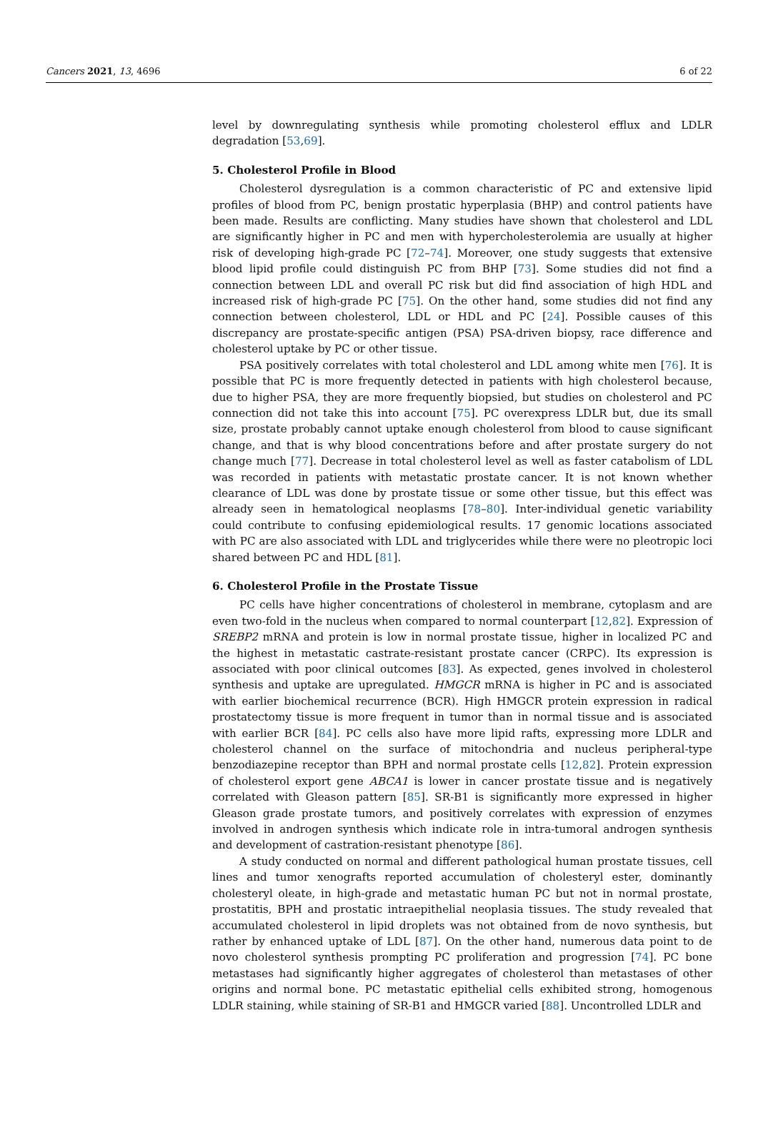Cancers 2021, 13, 4696 6 of 22
level by downregulating synthesis while promoting cholesterol efflux and LDLR degradation [53,69].
5. Cholesterol Profile in Blood
Cholesterol dysregulation is a common characteristic of PC and extensive lipid profiles of blood from PC, benign prostatic hyperplasia (BHP) and control patients have been made. Results are conflicting. Many studies have shown that cholesterol and LDL are significantly higher in PC and men with hypercholesterolemia are usually at higher risk of developing high-grade PC [72–74]. Moreover, one study suggests that extensive blood lipid profile could distinguish PC from BHP [73]. Some studies did not find a connection between LDL and overall PC risk but did find association of high HDL and increased risk of high-grade PC [75]. On the other hand, some studies did not find any connection between cholesterol, LDL or HDL and PC [24]. Possible causes of this discrepancy are prostate-specific antigen (PSA) PSA-driven biopsy, race difference and cholesterol uptake by PC or other tissue.
PSA positively correlates with total cholesterol and LDL among white men [76]. It is possible that PC is more frequently detected in patients with high cholesterol because, due to higher PSA, they are more frequently biopsied, but studies on cholesterol and PC connection did not take this into account [75]. PC overexpress LDLR but, due its small size, prostate probably cannot uptake enough cholesterol from blood to cause significant change, and that is why blood concentrations before and after prostate surgery do not change much [77]. Decrease in total cholesterol level as well as faster catabolism of LDL was recorded in patients with metastatic prostate cancer. It is not known whether clearance of LDL was done by prostate tissue or some other tissue, but this effect was already seen in hematological neoplasms [78–80]. Inter-individual genetic variability could contribute to confusing epidemiological results. 17 genomic locations associated with PC are also associated with LDL and triglycerides while there were no pleotropic loci shared between PC and HDL [81].
6. Cholesterol Profile in the Prostate Tissue
PC cells have higher concentrations of cholesterol in membrane, cytoplasm and are even two-fold in the nucleus when compared to normal counterpart [12,82]. Expression of SREBP2 mRNA and protein is low in normal prostate tissue, higher in localized PC and the highest in metastatic castrate-resistant prostate cancer (CRPC). Its expression is associated with poor clinical outcomes [83]. As expected, genes involved in cholesterol synthesis and uptake are upregulated. HMGCR mRNA is higher in PC and is associated with earlier biochemical recurrence (BCR). High HMGCR protein expression in radical prostatectomy tissue is more frequent in tumor than in normal tissue and is associated with earlier BCR [84]. PC cells also have more lipid rafts, expressing more LDLR and cholesterol channel on the surface of mitochondria and nucleus peripheral-type benzodiazepine receptor than BPH and normal prostate cells [12,82]. Protein expression of cholesterol export gene ABCA1 is lower in cancer prostate tissue and is negatively correlated with Gleason pattern [85]. SR-B1 is significantly more expressed in higher Gleason grade prostate tumors, and positively correlates with expression of enzymes involved in androgen synthesis which indicate role in intra-tumoral androgen synthesis and development of castration-resistant phenotype [86].
A study conducted on normal and different pathological human prostate tissues, cell lines and tumor xenografts reported accumulation of cholesteryl ester, dominantly cholesteryl oleate, in high-grade and metastatic human PC but not in normal prostate, prostatitis, BPH and prostatic intraepithelial neoplasia tissues. The study revealed that accumulated cholesterol in lipid droplets was not obtained from de novo synthesis, but rather by enhanced uptake of LDL [87]. On the other hand, numerous data point to de novo cholesterol synthesis prompting PC proliferation and progression [74]. PC bone metastases had significantly higher aggregates of cholesterol than metastases of other origins and normal bone. PC metastatic epithelial cells exhibited strong, homogenous LDLR staining, while staining of SR-B1 and HMGCR varied [88]. Uncontrolled LDLR and